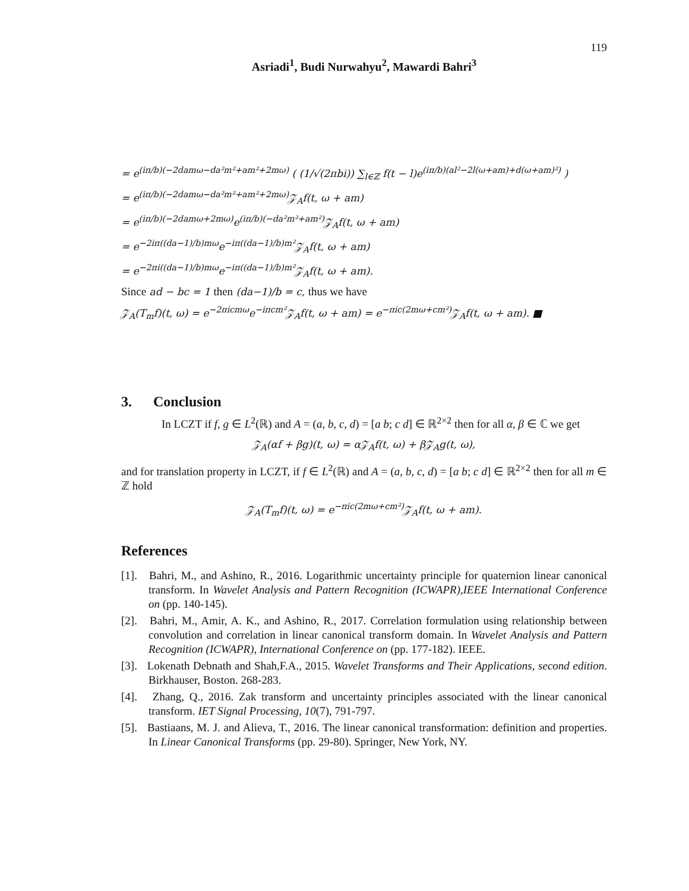119
Asriadi<sup>1</sup>, Budi Nurwahyu<sup>2</sup>, Mawardi Bahri<sup>3</sup>
= e<sup>(iπ/b)(−2damω−da²m²+am²+2mω)</sup> ( (1/√(2πbi)) ∑<sub>l∈ℤ</sub> f(t − l)e<sup>(iπ/b)(al²−2l(ω+am)+d(ω+am)²)</sup> )
= e<sup>(iπ/b)(−2damω−da²m²+am²+2mω)</sup>𝒵<sub>A</sub>f(t, ω + am)
= e<sup>(iπ/b)(−2damω+2mω)</sup>e<sup>(iπ/b)(−da²m²+am²)</sup>𝒵<sub>A</sub>f(t, ω + am)
= e<sup>−2iπ((da−1)/b)mω</sup>e<sup>−iπ((da−1)/b)m²</sup>𝒵<sub>A</sub>f(t, ω + am)
= e<sup>−2πi((da−1)/b)mω</sup>e<sup>−iπ((da−1)/b)m²</sup>𝒵<sub>A</sub>f(t, ω + am).
Since ad − bc = 1 then (da−1)/b = c, thus we have
𝒵<sub>A</sub>(T<sub>m</sub>f)(t, ω) = e<sup>−2πicmω</sup>e<sup>−iπcm²</sup>𝒵<sub>A</sub>f(t, ω + am) = e<sup>−πic(2mω+cm²)</sup>𝒵<sub>A</sub>f(t, ω + am). ■
3. Conclusion
In LCZT if f, g ∈ L<sup>2</sup>(ℝ) and A = (a, b, c, d) = [a b; c d] ∈ ℝ<sup>2×2</sup> then for all α, β ∈ ℂ we get
𝒵<sub>A</sub>(αf + βg)(t, ω) = α𝒵<sub>A</sub>f(t, ω) + β𝒵<sub>A</sub>g(t, ω),
and for translation property in LCZT, if f ∈ L<sup>2</sup>(ℝ) and A = (a, b, c, d) = [a b; c d] ∈ ℝ<sup>2×2</sup> then for all m ∈ ℤ hold
𝒵<sub>A</sub>(T<sub>m</sub>f)(t, ω) = e<sup>−πic(2mω+cm²)</sup>𝒵<sub>A</sub>f(t, ω + am).
References
[1]. Bahri, M., and Ashino, R., 2016. Logarithmic uncertainty principle for quaternion linear canonical transform. In Wavelet Analysis and Pattern Recognition (ICWAPR),IEEE International Conference on (pp. 140-145).
[2]. Bahri, M., Amir, A. K., and Ashino, R., 2017. Correlation formulation using relationship between convolution and correlation in linear canonical transform domain. In Wavelet Analysis and Pattern Recognition (ICWAPR), International Conference on (pp. 177-182). IEEE.
[3]. Lokenath Debnath and Shah,F.A., 2015. Wavelet Transforms and Their Applications, second edition. Birkhauser, Boston. 268-283.
[4]. Zhang, Q., 2016. Zak transform and uncertainty principles associated with the linear canonical transform. IET Signal Processing, 10(7), 791-797.
[5]. Bastiaans, M. J. and Alieva, T., 2016. The linear canonical transformation: definition and properties. In Linear Canonical Transforms (pp. 29-80). Springer, New York, NY.